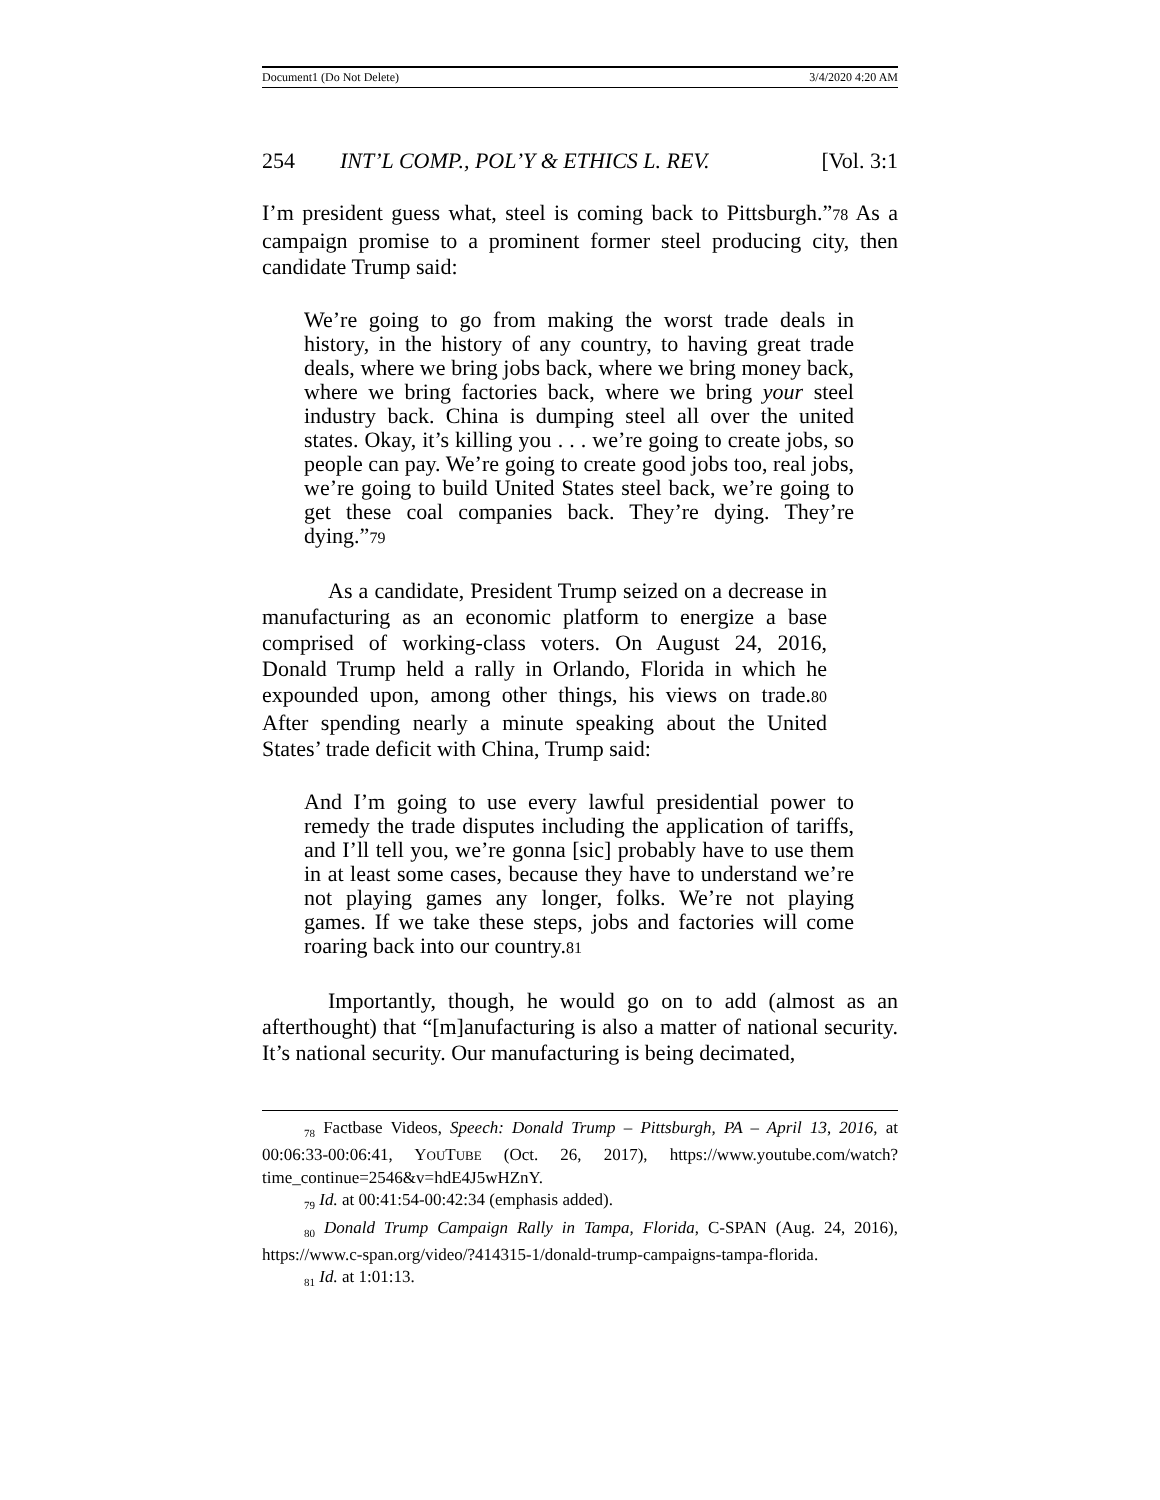Document1 (Do Not Delete) 3/4/2020 4:20 AM
254 INT’L COMP., POL’Y & ETHICS L. REV. [Vol. 3:1
I’m president guess what, steel is coming back to Pittsburgh.”78 As a campaign promise to a prominent former steel producing city, then candidate Trump said:
We’re going to go from making the worst trade deals in history, in the history of any country, to having great trade deals, where we bring jobs back, where we bring money back, where we bring factories back, where we bring your steel industry back. China is dumping steel all over the united states. Okay, it’s killing you . . . we’re going to create jobs, so people can pay. We’re going to create good jobs too, real jobs, we’re going to build United States steel back, we’re going to get these coal companies back. They’re dying. They’re dying.”79
As a candidate, President Trump seized on a decrease in manufacturing as an economic platform to energize a base comprised of working-class voters. On August 24, 2016, Donald Trump held a rally in Orlando, Florida in which he expounded upon, among other things, his views on trade.80 After spending nearly a minute speaking about the United States’ trade deficit with China, Trump said:
And I’m going to use every lawful presidential power to remedy the trade disputes including the application of tariffs, and I’ll tell you, we’re gonna [sic] probably have to use them in at least some cases, because they have to understand we’re not playing games any longer, folks. We’re not playing games. If we take these steps, jobs and factories will come roaring back into our country.81
Importantly, though, he would go on to add (almost as an afterthought) that “[m]anufacturing is also a matter of national security. It’s national security. Our manufacturing is being decimated,
<sub>78</sub> Factbase Videos, Speech: Donald Trump – Pittsburgh, PA – April 13, 2016, at 00:06:33-00:06:41, YOUTUBE (Oct. 26, 2017), https://www.youtube.com/watch?time_continue=2546&v=hdE4J5wHZnY.
<sub>79</sub> Id. at 00:41:54-00:42:34 (emphasis added).
<sub>80</sub> Donald Trump Campaign Rally in Tampa, Florida, C-SPAN (Aug. 24, 2016), https://www.c-span.org/video/?414315-1/donald-trump-campaigns-tampa-florida.
<sub>81</sub> Id. at 1:01:13.